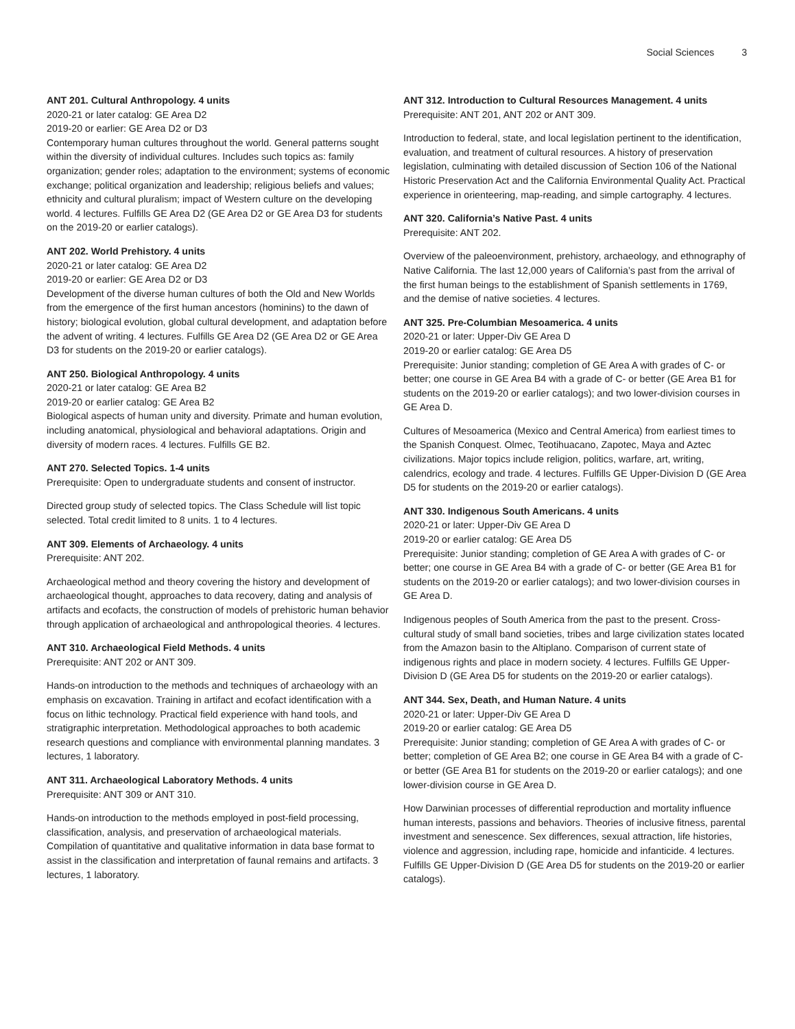Social Sciences 3
ANT 201. Cultural Anthropology. 4 units
2020-21 or later catalog: GE Area D2
2019-20 or earlier: GE Area D2 or D3
Contemporary human cultures throughout the world. General patterns sought within the diversity of individual cultures. Includes such topics as: family organization; gender roles; adaptation to the environment; systems of economic exchange; political organization and leadership; religious beliefs and values; ethnicity and cultural pluralism; impact of Western culture on the developing world. 4 lectures. Fulfills GE Area D2 (GE Area D2 or GE Area D3 for students on the 2019-20 or earlier catalogs).
ANT 202. World Prehistory. 4 units
2020-21 or later catalog: GE Area D2
2019-20 or earlier: GE Area D2 or D3
Development of the diverse human cultures of both the Old and New Worlds from the emergence of the first human ancestors (hominins) to the dawn of history; biological evolution, global cultural development, and adaptation before the advent of writing. 4 lectures. Fulfills GE Area D2 (GE Area D2 or GE Area D3 for students on the 2019-20 or earlier catalogs).
ANT 250. Biological Anthropology. 4 units
2020-21 or later catalog: GE Area B2
2019-20 or earlier catalog: GE Area B2
Biological aspects of human unity and diversity. Primate and human evolution, including anatomical, physiological and behavioral adaptations. Origin and diversity of modern races. 4 lectures. Fulfills GE B2.
ANT 270. Selected Topics. 1-4 units
Prerequisite: Open to undergraduate students and consent of instructor.
Directed group study of selected topics. The Class Schedule will list topic selected. Total credit limited to 8 units. 1 to 4 lectures.
ANT 309. Elements of Archaeology. 4 units
Prerequisite: ANT 202.
Archaeological method and theory covering the history and development of archaeological thought, approaches to data recovery, dating and analysis of artifacts and ecofacts, the construction of models of prehistoric human behavior through application of archaeological and anthropological theories. 4 lectures.
ANT 310. Archaeological Field Methods. 4 units
Prerequisite: ANT 202 or ANT 309.
Hands-on introduction to the methods and techniques of archaeology with an emphasis on excavation. Training in artifact and ecofact identification with a focus on lithic technology. Practical field experience with hand tools, and stratigraphic interpretation. Methodological approaches to both academic research questions and compliance with environmental planning mandates. 3 lectures, 1 laboratory.
ANT 311. Archaeological Laboratory Methods. 4 units
Prerequisite: ANT 309 or ANT 310.
Hands-on introduction to the methods employed in post-field processing, classification, analysis, and preservation of archaeological materials. Compilation of quantitative and qualitative information in data base format to assist in the classification and interpretation of faunal remains and artifacts. 3 lectures, 1 laboratory.
ANT 312. Introduction to Cultural Resources Management. 4 units
Prerequisite: ANT 201, ANT 202 or ANT 309.
Introduction to federal, state, and local legislation pertinent to the identification, evaluation, and treatment of cultural resources. A history of preservation legislation, culminating with detailed discussion of Section 106 of the National Historic Preservation Act and the California Environmental Quality Act. Practical experience in orienteering, map-reading, and simple cartography. 4 lectures.
ANT 320. California’s Native Past. 4 units
Prerequisite: ANT 202.
Overview of the paleoenvironment, prehistory, archaeology, and ethnography of Native California. The last 12,000 years of California’s past from the arrival of the first human beings to the establishment of Spanish settlements in 1769, and the demise of native societies. 4 lectures.
ANT 325. Pre-Columbian Mesoamerica. 4 units
2020-21 or later: Upper-Div GE Area D
2019-20 or earlier catalog: GE Area D5
Prerequisite: Junior standing; completion of GE Area A with grades of C- or better; one course in GE Area B4 with a grade of C- or better (GE Area B1 for students on the 2019-20 or earlier catalogs); and two lower-division courses in GE Area D.
Cultures of Mesoamerica (Mexico and Central America) from earliest times to the Spanish Conquest. Olmec, Teotihuacano, Zapotec, Maya and Aztec civilizations. Major topics include religion, politics, warfare, art, writing, calendrics, ecology and trade. 4 lectures. Fulfills GE Upper-Division D (GE Area D5 for students on the 2019-20 or earlier catalogs).
ANT 330. Indigenous South Americans. 4 units
2020-21 or later: Upper-Div GE Area D
2019-20 or earlier catalog: GE Area D5
Prerequisite: Junior standing; completion of GE Area A with grades of C- or better; one course in GE Area B4 with a grade of C- or better (GE Area B1 for students on the 2019-20 or earlier catalogs); and two lower-division courses in GE Area D.
Indigenous peoples of South America from the past to the present. Cross-cultural study of small band societies, tribes and large civilization states located from the Amazon basin to the Altiplano. Comparison of current state of indigenous rights and place in modern society. 4 lectures. Fulfills GE Upper-Division D (GE Area D5 for students on the 2019-20 or earlier catalogs).
ANT 344. Sex, Death, and Human Nature. 4 units
2020-21 or later: Upper-Div GE Area D
2019-20 or earlier catalog: GE Area D5
Prerequisite: Junior standing; completion of GE Area A with grades of C- or better; completion of GE Area B2; one course in GE Area B4 with a grade of C- or better (GE Area B1 for students on the 2019-20 or earlier catalogs); and one lower-division course in GE Area D.
How Darwinian processes of differential reproduction and mortality influence human interests, passions and behaviors. Theories of inclusive fitness, parental investment and senescence. Sex differences, sexual attraction, life histories, violence and aggression, including rape, homicide and infanticide. 4 lectures. Fulfills GE Upper-Division D (GE Area D5 for students on the 2019-20 or earlier catalogs).